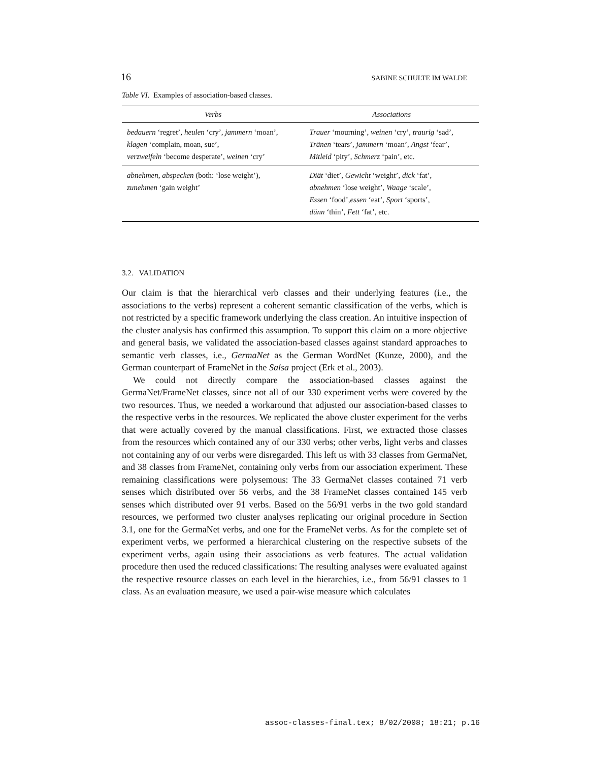16 SABINE SCHULTE IM WALDE
Table VI. Examples of association-based classes.
| Verbs | Associations |
| --- | --- |
| bedauern ‘regret’, heulen ‘cry’, jammern ‘moan’, klagen ‘complain, moan, sue’, verzweifeln ‘become desperate’, weinen ‘cry’ | Trauer ‘mourning’, weinen ‘cry’, traurig ‘sad’, Tränen ‘tears’, jammern ‘moan’, Angst ‘fear’, Mitleid ‘pity’, Schmerz ‘pain’, etc. |
| abnehmen , abspecken (both: ‘lose weight’), zunehmen ‘gain weight’ | Diät ‘diet’, Gewicht ‘weight’, dick ‘fat’, abnehmen ‘lose weight’, Waage ‘scale’, Essen ‘food’, essen ‘eat’, Sport ‘sports’, dünn ‘thin’, Fett ‘fat’, etc. |
3.2. VALIDATION
Our claim is that the hierarchical verb classes and their underlying features (i.e., the associations to the verbs) represent a coherent semantic classification of the verbs, which is not restricted by a specific framework underlying the class creation. An intuitive inspection of the cluster analysis has confirmed this assumption. To support this claim on a more objective and general basis, we validated the association-based classes against standard approaches to semantic verb classes, i.e., GermaNet as the German WordNet (Kunze, 2000), and the German counterpart of FrameNet in the Salsa project (Erk et al., 2003).
We could not directly compare the association-based classes against the GermaNet/FrameNet classes, since not all of our 330 experiment verbs were covered by the two resources. Thus, we needed a workaround that adjusted our association-based classes to the respective verbs in the resources. We replicated the above cluster experiment for the verbs that were actually covered by the manual classifications. First, we extracted those classes from the resources which contained any of our 330 verbs; other verbs, light verbs and classes not containing any of our verbs were disregarded. This left us with 33 classes from GermaNet, and 38 classes from FrameNet, containing only verbs from our association experiment. These remaining classifications were polysemous: The 33 GermaNet classes contained 71 verb senses which distributed over 56 verbs, and the 38 FrameNet classes contained 145 verb senses which distributed over 91 verbs. Based on the 56/91 verbs in the two gold standard resources, we performed two cluster analyses replicating our original procedure in Section 3.1, one for the GermaNet verbs, and one for the FrameNet verbs. As for the complete set of experiment verbs, we performed a hierarchical clustering on the respective subsets of the experiment verbs, again using their associations as verb features. The actual validation procedure then used the reduced classifications: The resulting analyses were evaluated against the respective resource classes on each level in the hierarchies, i.e., from 56/91 classes to 1 class. As an evaluation measure, we used a pair-wise measure which calculates
assoc-classes-final.tex; 8/02/2008; 18:21; p.16